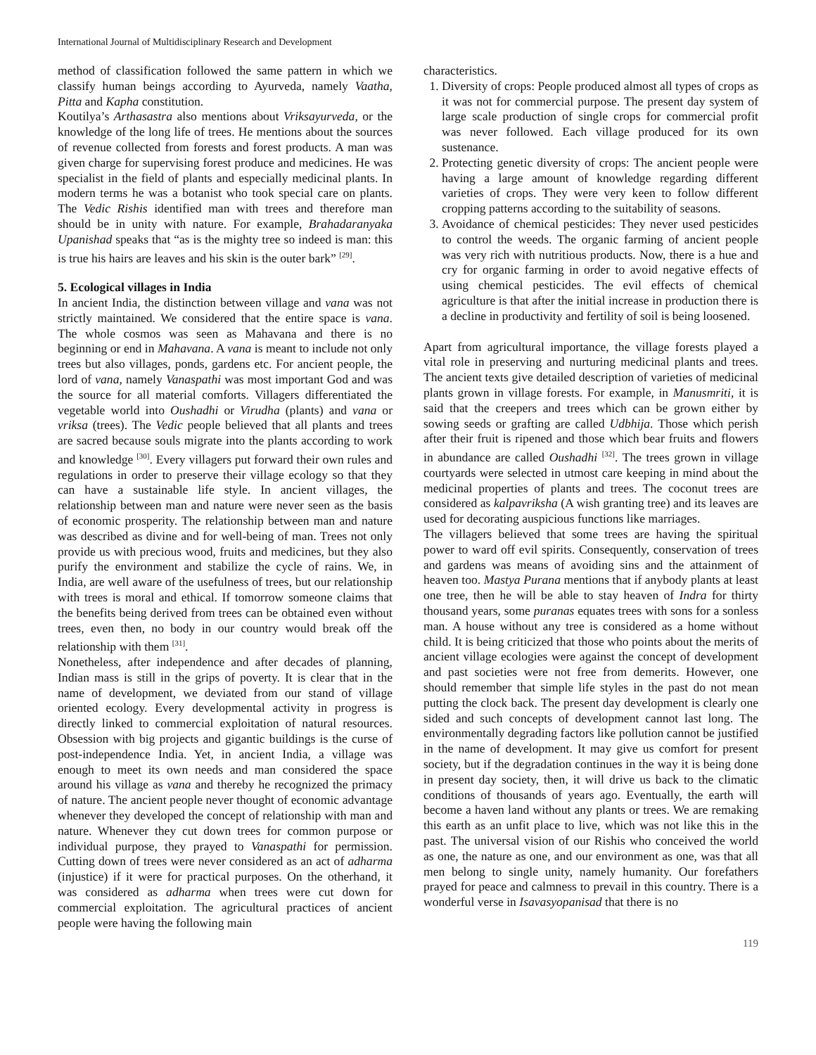International Journal of Multidisciplinary Research and Development
method of classification followed the same pattern in which we classify human beings according to Ayurveda, namely Vaatha, Pitta and Kapha constitution.
Koutilya’s Arthasastra also mentions about Vriksayurveda, or the knowledge of the long life of trees. He mentions about the sources of revenue collected from forests and forest products. A man was given charge for supervising forest produce and medicines. He was specialist in the field of plants and especially medicinal plants. In modern terms he was a botanist who took special care on plants. The Vedic Rishis identified man with trees and therefore man should be in unity with nature. For example, Brahadaranyaka Upanishad speaks that “as is the mighty tree so indeed is man: this is true his hairs are leaves and his skin is the outer bark” <sup>[29]</sup>.
5. Ecological villages in India
In ancient India, the distinction between village and vana was not strictly maintained. We considered that the entire space is vana. The whole cosmos was seen as Mahavana and there is no beginning or end in Mahavana. A vana is meant to include not only trees but also villages, ponds, gardens etc. For ancient people, the lord of vana, namely Vanaspathi was most important God and was the source for all material comforts. Villagers differentiated the vegetable world into Oushadhi or Virudha (plants) and vana or vriksa (trees). The Vedic people believed that all plants and trees are sacred because souls migrate into the plants according to work and knowledge <sup>[30]</sup>. Every villagers put forward their own rules and regulations in order to preserve their village ecology so that they can have a sustainable life style. In ancient villages, the relationship between man and nature were never seen as the basis of economic prosperity. The relationship between man and nature was described as divine and for well-being of man. Trees not only provide us with precious wood, fruits and medicines, but they also purify the environment and stabilize the cycle of rains. We, in India, are well aware of the usefulness of trees, but our relationship with trees is moral and ethical. If tomorrow someone claims that the benefits being derived from trees can be obtained even without trees, even then, no body in our country would break off the relationship with them <sup>[31]</sup>.
Nonetheless, after independence and after decades of planning, Indian mass is still in the grips of poverty. It is clear that in the name of development, we deviated from our stand of village oriented ecology. Every developmental activity in progress is directly linked to commercial exploitation of natural resources. Obsession with big projects and gigantic buildings is the curse of post-independence India. Yet, in ancient India, a village was enough to meet its own needs and man considered the space around his village as vana and thereby he recognized the primacy of nature. The ancient people never thought of economic advantage whenever they developed the concept of relationship with man and nature. Whenever they cut down trees for common purpose or individual purpose, they prayed to Vanaspathi for permission. Cutting down of trees were never considered as an act of adharma (injustice) if it were for practical purposes. On the otherhand, it was considered as adharma when trees were cut down for commercial exploitation. The agricultural practices of ancient people were having the following main
characteristics.
1. Diversity of crops: People produced almost all types of crops as it was not for commercial purpose. The present day system of large scale production of single crops for commercial profit was never followed. Each village produced for its own sustenance.
2. Protecting genetic diversity of crops: The ancient people were having a large amount of knowledge regarding different varieties of crops. They were very keen to follow different cropping patterns according to the suitability of seasons.
3. Avoidance of chemical pesticides: They never used pesticides to control the weeds. The organic farming of ancient people was very rich with nutritious products. Now, there is a hue and cry for organic farming in order to avoid negative effects of using chemical pesticides. The evil effects of chemical agriculture is that after the initial increase in production there is a decline in productivity and fertility of soil is being loosened.
Apart from agricultural importance, the village forests played a vital role in preserving and nurturing medicinal plants and trees. The ancient texts give detailed description of varieties of medicinal plants grown in village forests. For example, in Manusmriti, it is said that the creepers and trees which can be grown either by sowing seeds or grafting are called Udbhija. Those which perish after their fruit is ripened and those which bear fruits and flowers in abundance are called Oushadhi <sup>[32]</sup>. The trees grown in village courtyards were selected in utmost care keeping in mind about the medicinal properties of plants and trees. The coconut trees are considered as kalpavriksha (A wish granting tree) and its leaves are used for decorating auspicious functions like marriages.
The villagers believed that some trees are having the spiritual power to ward off evil spirits. Consequently, conservation of trees and gardens was means of avoiding sins and the attainment of heaven too. Mastya Purana mentions that if anybody plants at least one tree, then he will be able to stay heaven of Indra for thirty thousand years, some puranas equates trees with sons for a sonless man. A house without any tree is considered as a home without child. It is being criticized that those who points about the merits of ancient village ecologies were against the concept of development and past societies were not free from demerits. However, one should remember that simple life styles in the past do not mean putting the clock back. The present day development is clearly one sided and such concepts of development cannot last long. The environmentally degrading factors like pollution cannot be justified in the name of development. It may give us comfort for present society, but if the degradation continues in the way it is being done in present day society, then, it will drive us back to the climatic conditions of thousands of years ago. Eventually, the earth will become a haven land without any plants or trees. We are remaking this earth as an unfit place to live, which was not like this in the past. The universal vision of our Rishis who conceived the world as one, the nature as one, and our environment as one, was that all men belong to single unity, namely humanity. Our forefathers prayed for peace and calmness to prevail in this country. There is a wonderful verse in Isavasyopanisad that there is no
119